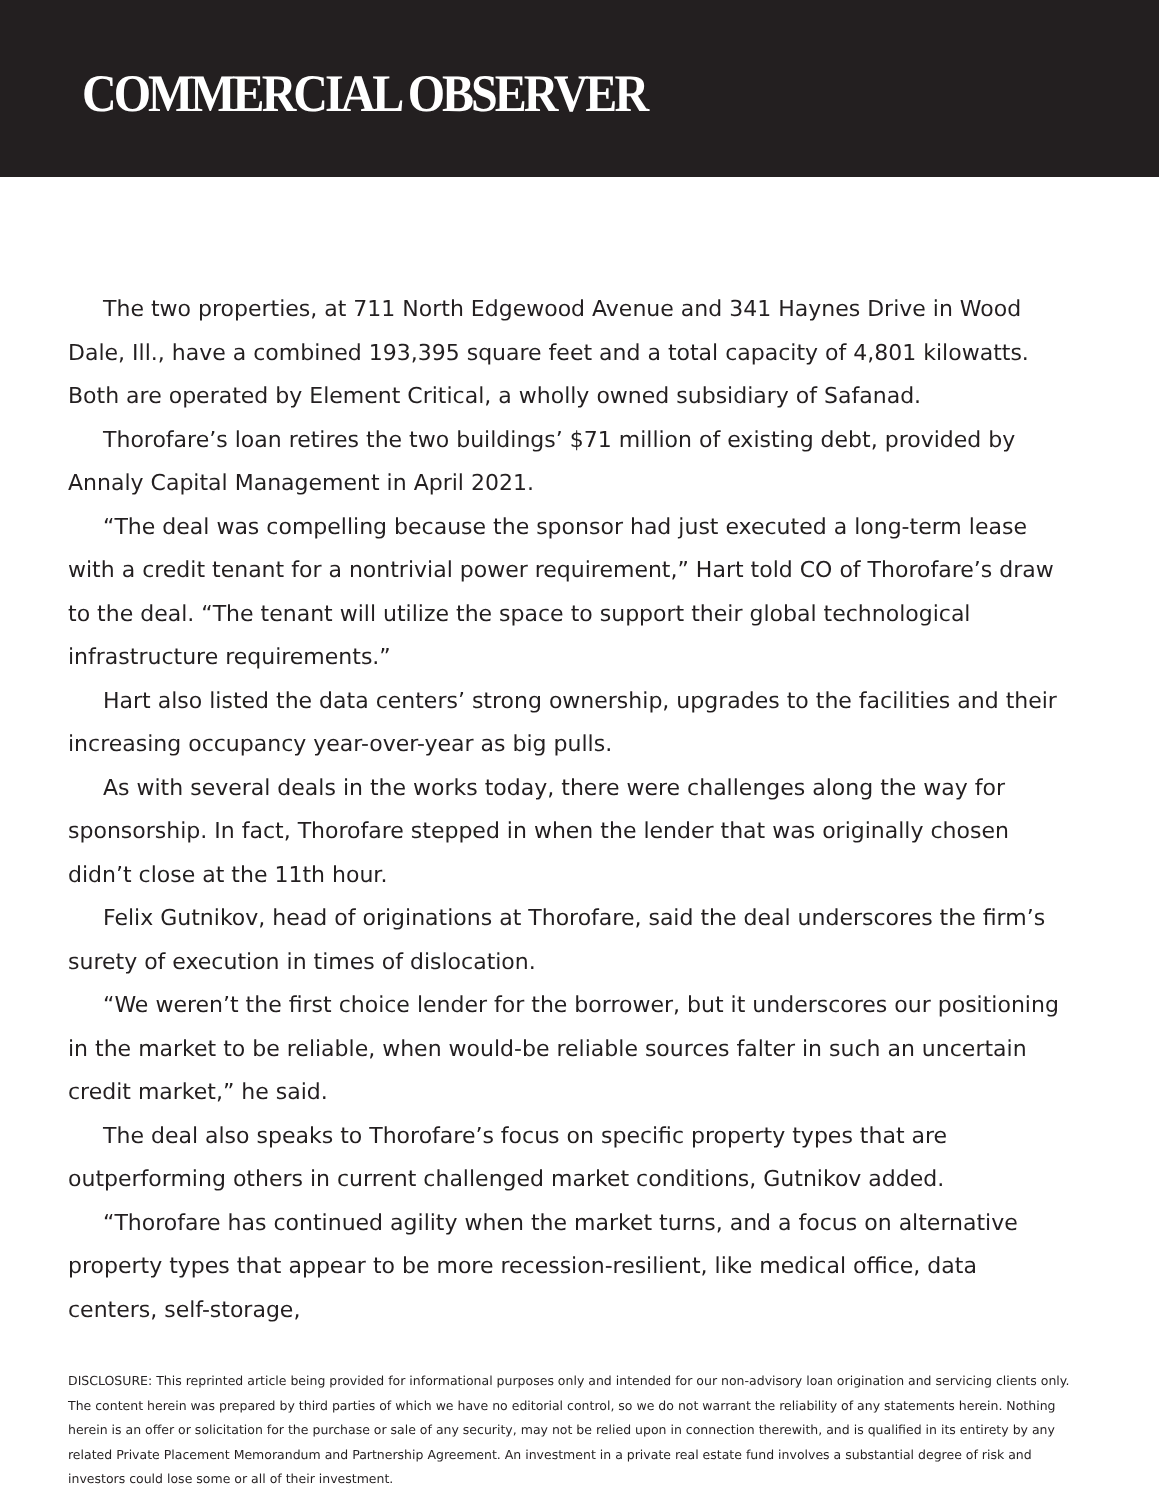COMMERCIAL OBSERVER
The two properties, at 711 North Edgewood Avenue and 341 Haynes Drive in Wood Dale, Ill., have a combined 193,395 square feet and a total capacity of 4,801 kilowatts. Both are operated by Element Critical, a wholly owned subsidiary of Safanad.
Thorofare’s loan retires the two buildings’ $71 million of existing debt, provided by Annaly Capital Management in April 2021.
“The deal was compelling because the sponsor had just executed a long-term lease with a credit tenant for a nontrivial power requirement,” Hart told CO of Thorofare’s draw to the deal. “The tenant will utilize the space to support their global technological infrastructure requirements.”
Hart also listed the data centers’ strong ownership, upgrades to the facilities and their increasing occupancy year-over-year as big pulls.
As with several deals in the works today, there were challenges along the way for sponsorship. In fact, Thorofare stepped in when the lender that was originally chosen didn’t close at the 11th hour.
Felix Gutnikov, head of originations at Thorofare, said the deal underscores the firm’s surety of execution in times of dislocation.
“We weren’t the first choice lender for the borrower, but it underscores our positioning in the market to be reliable, when would-be reliable sources falter in such an uncertain credit market,” he said.
The deal also speaks to Thorofare’s focus on specific property types that are outperforming others in current challenged market conditions, Gutnikov added.
“Thorofare has continued agility when the market turns, and a focus on alternative property types that appear to be more recession-resilient, like medical office, data centers, self-storage,
DISCLOSURE: This reprinted article being provided for informational purposes only and intended for our non-advisory loan origination and servicing clients only. The content herein was prepared by third parties of which we have no editorial control, so we do not warrant the reliability of any statements herein. Nothing herein is an offer or solicitation for the purchase or sale of any security, may not be relied upon in connection therewith, and is qualified in its entirety by any related Private Placement Memorandum and Partnership Agreement. An investment in a private real estate fund involves a substantial degree of risk and investors could lose some or all of their investment.